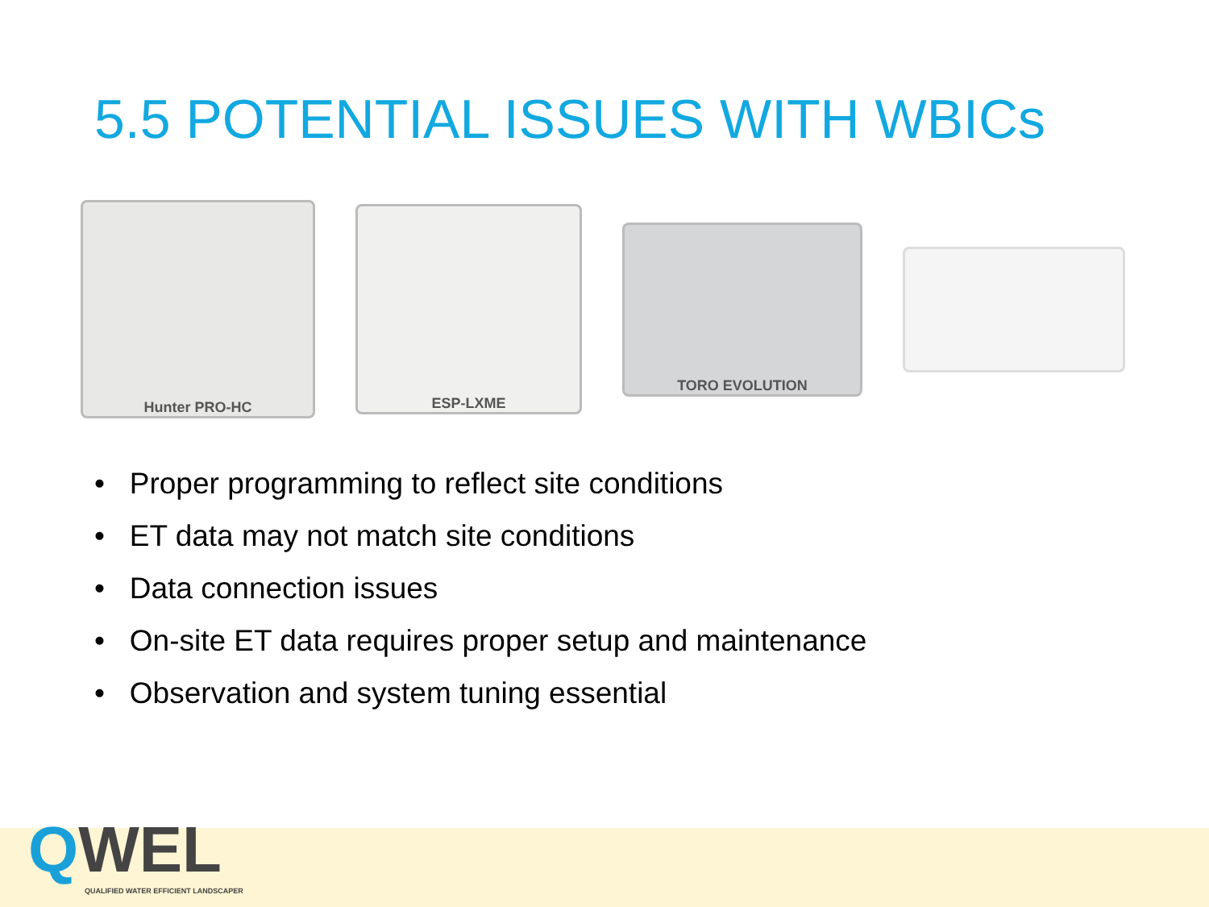5.5 POTENTIAL ISSUES WITH WBICs
Hunter PRO-HC
ESP-LXME
TORO EVOLUTION
• Proper programming to reflect site conditions
• ET data may not match site conditions
• Data connection issues
• On-site ET data requires proper setup and maintenance
• Observation and system tuning essential
QWEL
QUALIFIED WATER EFFICIENT LANDSCAPER